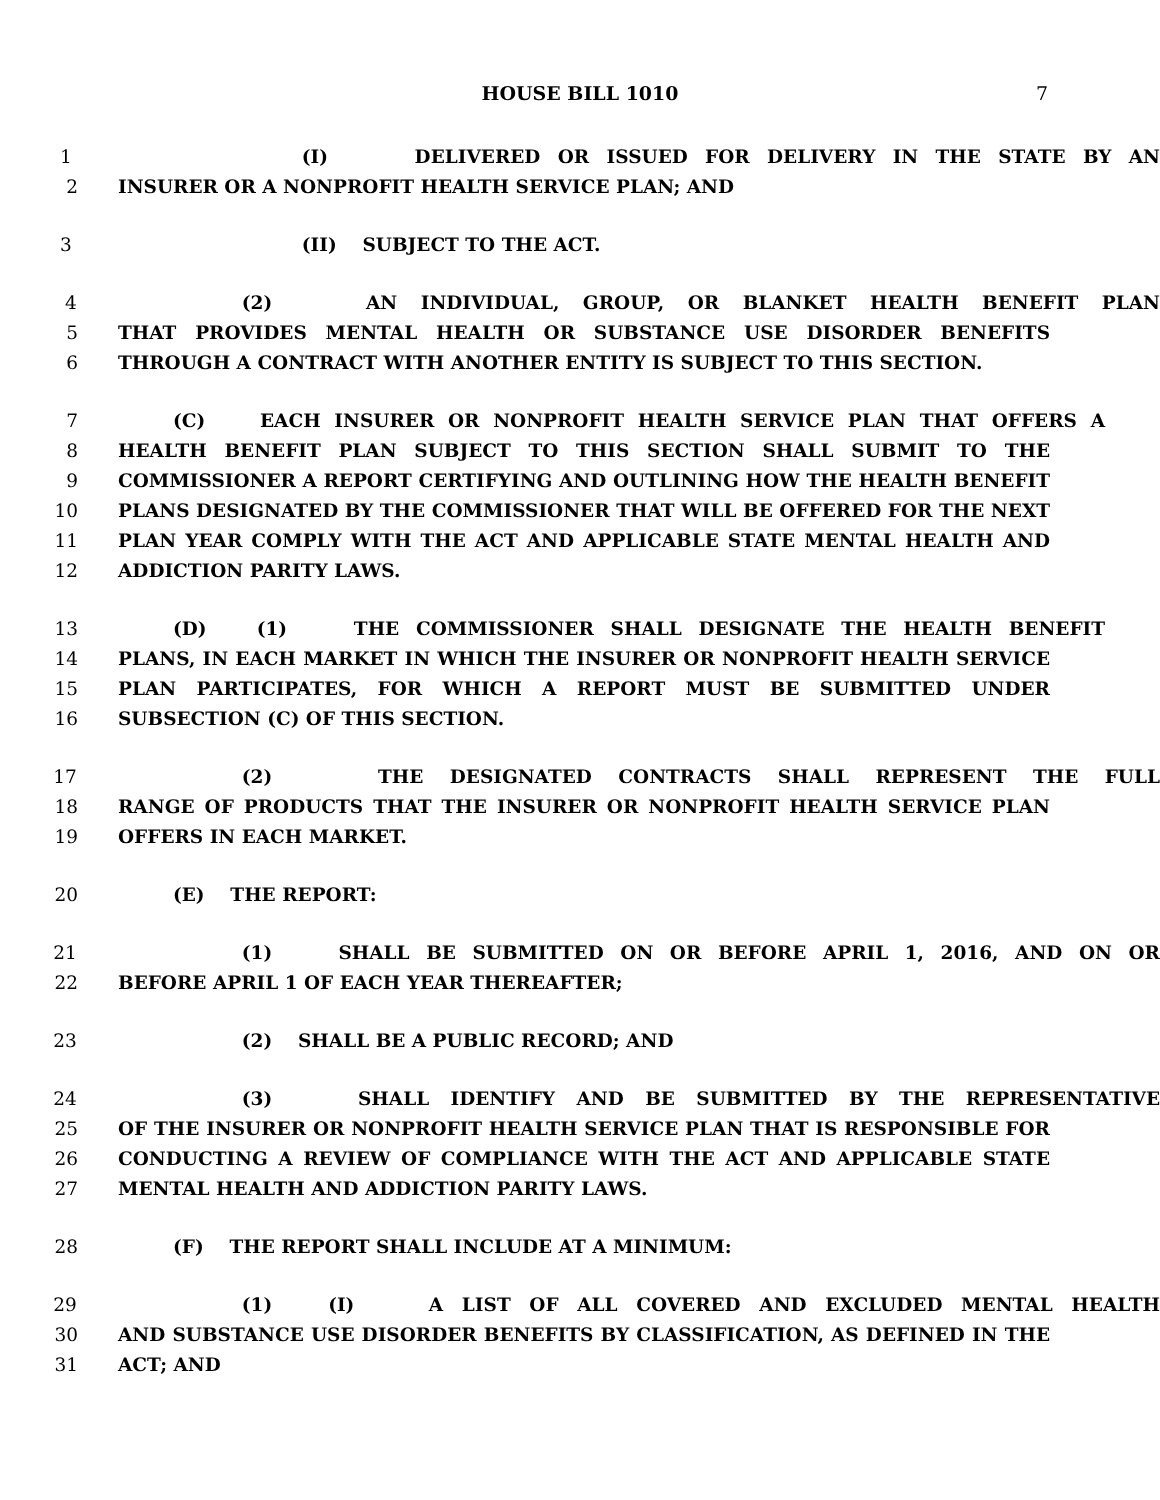HOUSE BILL 1010 7
1 (I) DELIVERED OR ISSUED FOR DELIVERY IN THE STATE BY AN
2 INSURER OR A NONPROFIT HEALTH SERVICE PLAN; AND
3 (II) SUBJECT TO THE ACT.
4 (2) AN INDIVIDUAL, GROUP, OR BLANKET HEALTH BENEFIT PLAN
5 THAT PROVIDES MENTAL HEALTH OR SUBSTANCE USE DISORDER BENEFITS
6 THROUGH A CONTRACT WITH ANOTHER ENTITY IS SUBJECT TO THIS SECTION.
7 (C) EACH INSURER OR NONPROFIT HEALTH SERVICE PLAN THAT OFFERS A
8 HEALTH BENEFIT PLAN SUBJECT TO THIS SECTION SHALL SUBMIT TO THE
9 COMMISSIONER A REPORT CERTIFYING AND OUTLINING HOW THE HEALTH BENEFIT
10 PLANS DESIGNATED BY THE COMMISSIONER THAT WILL BE OFFERED FOR THE NEXT
11 PLAN YEAR COMPLY WITH THE ACT AND APPLICABLE STATE MENTAL HEALTH AND
12 ADDICTION PARITY LAWS.
13 (D) (1) THE COMMISSIONER SHALL DESIGNATE THE HEALTH BENEFIT
14 PLANS, IN EACH MARKET IN WHICH THE INSURER OR NONPROFIT HEALTH SERVICE
15 PLAN PARTICIPATES, FOR WHICH A REPORT MUST BE SUBMITTED UNDER
16 SUBSECTION (C) OF THIS SECTION.
17 (2) THE DESIGNATED CONTRACTS SHALL REPRESENT THE FULL
18 RANGE OF PRODUCTS THAT THE INSURER OR NONPROFIT HEALTH SERVICE PLAN
19 OFFERS IN EACH MARKET.
20 (E) THE REPORT:
21 (1) SHALL BE SUBMITTED ON OR BEFORE APRIL 1, 2016, AND ON OR
22 BEFORE APRIL 1 OF EACH YEAR THEREAFTER;
23 (2) SHALL BE A PUBLIC RECORD; AND
24 (3) SHALL IDENTIFY AND BE SUBMITTED BY THE REPRESENTATIVE
25 OF THE INSURER OR NONPROFIT HEALTH SERVICE PLAN THAT IS RESPONSIBLE FOR
26 CONDUCTING A REVIEW OF COMPLIANCE WITH THE ACT AND APPLICABLE STATE
27 MENTAL HEALTH AND ADDICTION PARITY LAWS.
28 (F) THE REPORT SHALL INCLUDE AT A MINIMUM:
29 (1) (I) A LIST OF ALL COVERED AND EXCLUDED MENTAL HEALTH
30 AND SUBSTANCE USE DISORDER BENEFITS BY CLASSIFICATION, AS DEFINED IN THE
31 ACT; AND